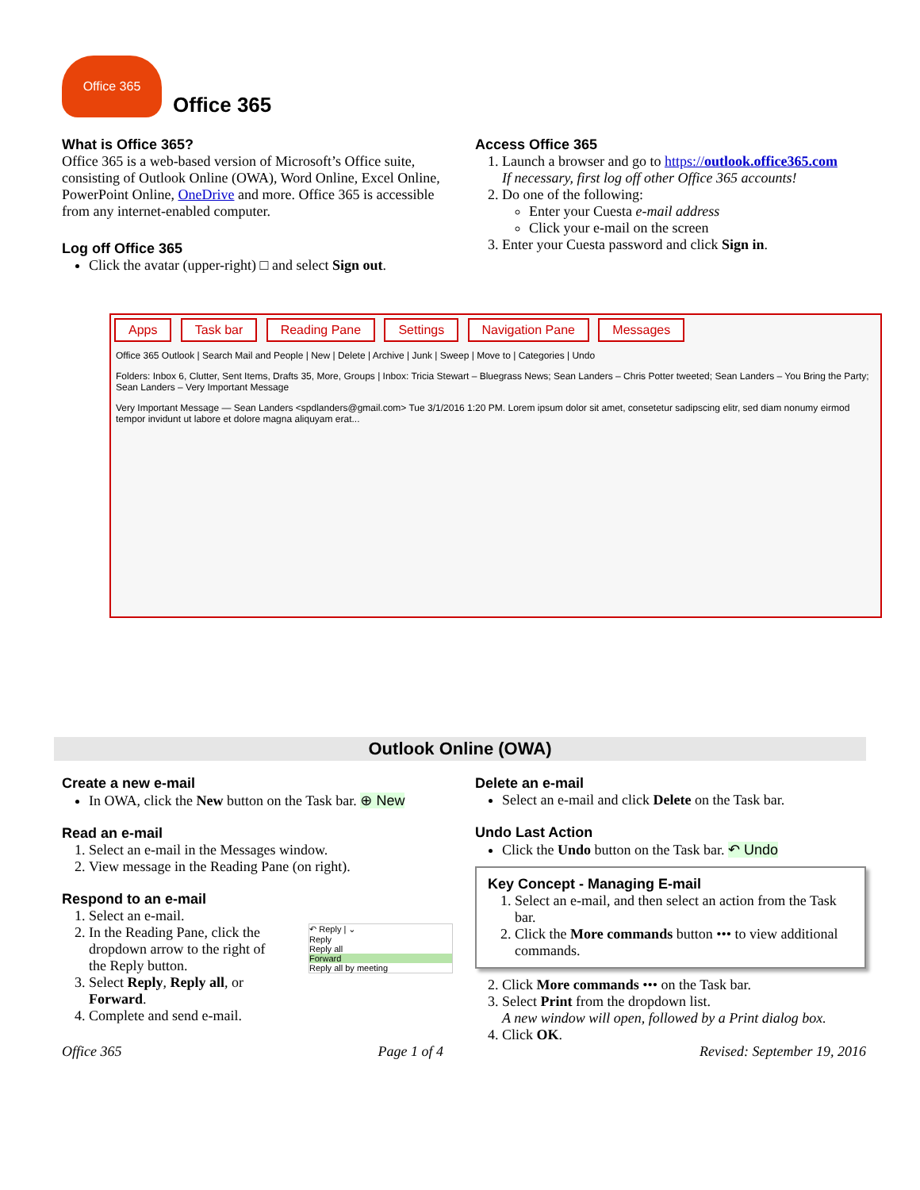Office 365
Office 365
What is Office 365?
Office 365 is a web-based version of Microsoft’s Office suite, consisting of Outlook Online (OWA), Word Online, Excel Online, PowerPoint Online, OneDrive and more. Office 365 is accessible from any internet-enabled computer.
Log off Office 365
Click the avatar (upper-right) □ and select Sign out.
Access Office 365
1. Launch a browser and go to https://outlook.office365.com
If necessary, first log off other Office 365 accounts!
2. Do one of the following:
Enter your Cuesta e-mail address
Click your e-mail on the screen
3. Enter your Cuesta password and click Sign in.
Apps Task bar Reading Pane Settings Navigation Pane Messages
Office 365 Outlook | Search Mail and People | New | Delete | Archive | Junk | Sweep | Move to | Categories | Undo
Folders: Inbox 6, Clutter, Sent Items, Drafts 35, More, Groups | Inbox: Tricia Stewart – Bluegrass News; Sean Landers – Chris Potter tweeted; Sean Landers – You Bring the Party; Sean Landers – Very Important Message
Very Important Message — Sean Landers <spdlanders@gmail.com> Tue 3/1/2016 1:20 PM. Lorem ipsum dolor sit amet, consetetur sadipscing elitr, sed diam nonumy eirmod tempor invidunt ut labore et dolore magna aliquyam erat...
Outlook Online (OWA)
Create a new e-mail
In OWA, click the New button on the Task bar. ⊕ New
Read an e-mail
1. Select an e-mail in the Messages window.
2. View message in the Reading Pane (on right).
Respond to an e-mail
1. Select an e-mail.
2. In the Reading Pane, click the dropdown arrow to the right of the Reply button.
3. Select Reply, Reply all, or Forward.
4. Complete and send e-mail.
↶ Reply | ⌄
Reply
Reply all
Forward
Reply all by meeting
Delete an e-mail
Select an e-mail and click Delete on the Task bar.
Undo Last Action
Click the Undo button on the Task bar. ↶ Undo
Key Concept - Managing E-mail
1. Select an e-mail, and then select an action from the Task bar.
2. Click the More commands button ••• to view additional commands.
2. Click More commands ••• on the Task bar.
3. Select Print from the dropdown list.
A new window will open, followed by a Print dialog box.
4. Click OK.
Office 365 Page 1 of 4 Revised: September 19, 2016